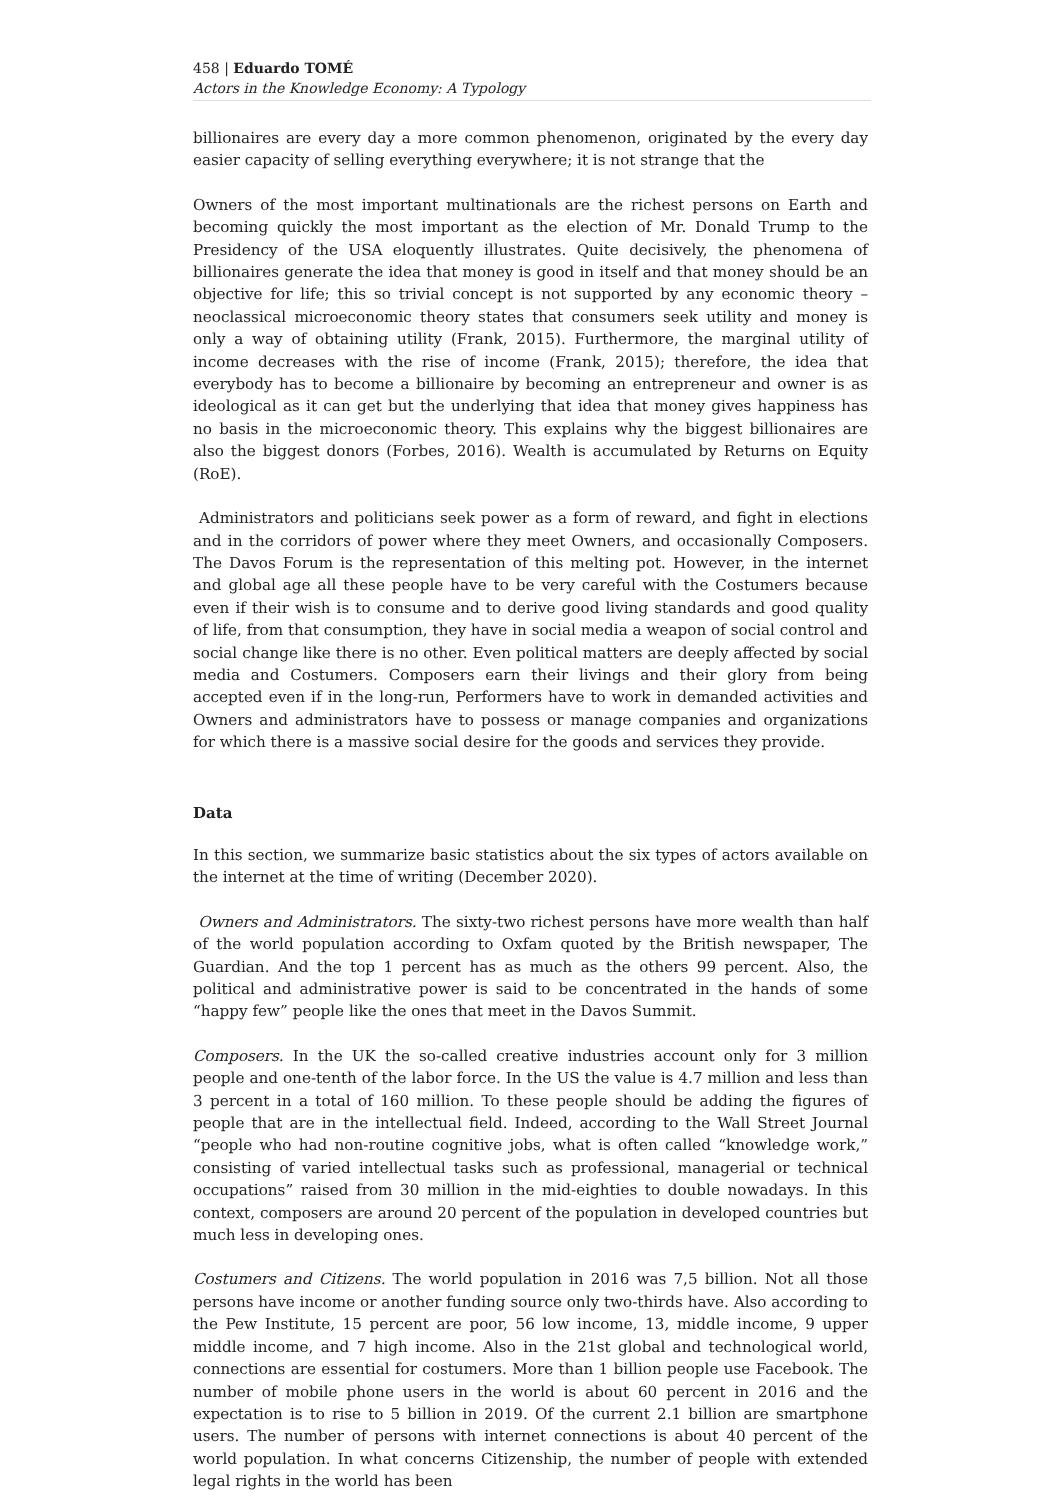458 | Eduardo TOMÉ
Actors in the Knowledge Economy: A Typology
billionaires are every day a more common phenomenon, originated by the every day easier capacity of selling everything everywhere; it is not strange that the
Owners of the most important multinationals are the richest persons on Earth and becoming quickly the most important as the election of Mr. Donald Trump to the Presidency of the USA eloquently illustrates. Quite decisively, the phenomena of billionaires generate the idea that money is good in itself and that money should be an objective for life; this so trivial concept is not supported by any economic theory – neoclassical microeconomic theory states that consumers seek utility and money is only a way of obtaining utility (Frank, 2015). Furthermore, the marginal utility of income decreases with the rise of income (Frank, 2015); therefore, the idea that everybody has to become a billionaire by becoming an entrepreneur and owner is as ideological as it can get but the underlying that idea that money gives happiness has no basis in the microeconomic theory. This explains why the biggest billionaires are also the biggest donors (Forbes, 2016). Wealth is accumulated by Returns on Equity (RoE).
Administrators and politicians seek power as a form of reward, and fight in elections and in the corridors of power where they meet Owners, and occasionally Composers. The Davos Forum is the representation of this melting pot. However, in the internet and global age all these people have to be very careful with the Costumers because even if their wish is to consume and to derive good living standards and good quality of life, from that consumption, they have in social media a weapon of social control and social change like there is no other. Even political matters are deeply affected by social media and Costumers. Composers earn their livings and their glory from being accepted even if in the long-run, Performers have to work in demanded activities and Owners and administrators have to possess or manage companies and organizations for which there is a massive social desire for the goods and services they provide.
Data
In this section, we summarize basic statistics about the six types of actors available on the internet at the time of writing (December 2020).
Owners and Administrators. The sixty-two richest persons have more wealth than half of the world population according to Oxfam quoted by the British newspaper, The Guardian. And the top 1 percent has as much as the others 99 percent. Also, the political and administrative power is said to be concentrated in the hands of some “happy few” people like the ones that meet in the Davos Summit.
Composers. In the UK the so-called creative industries account only for 3 million people and one-tenth of the labor force. In the US the value is 4.7 million and less than 3 percent in a total of 160 million. To these people should be adding the figures of people that are in the intellectual field. Indeed, according to the Wall Street Journal “people who had non-routine cognitive jobs, what is often called “knowledge work,” consisting of varied intellectual tasks such as professional, managerial or technical occupations” raised from 30 million in the mid-eighties to double nowadays. In this context, composers are around 20 percent of the population in developed countries but much less in developing ones.
Costumers and Citizens. The world population in 2016 was 7,5 billion. Not all those persons have income or another funding source only two-thirds have. Also according to the Pew Institute, 15 percent are poor, 56 low income, 13, middle income, 9 upper middle income, and 7 high income. Also in the 21st global and technological world, connections are essential for costumers. More than 1 billion people use Facebook. The number of mobile phone users in the world is about 60 percent in 2016 and the expectation is to rise to 5 billion in 2019. Of the current 2.1 billion are smartphone users. The number of persons with internet connections is about 40 percent of the world population. In what concerns Citizenship, the number of people with extended legal rights in the world has been